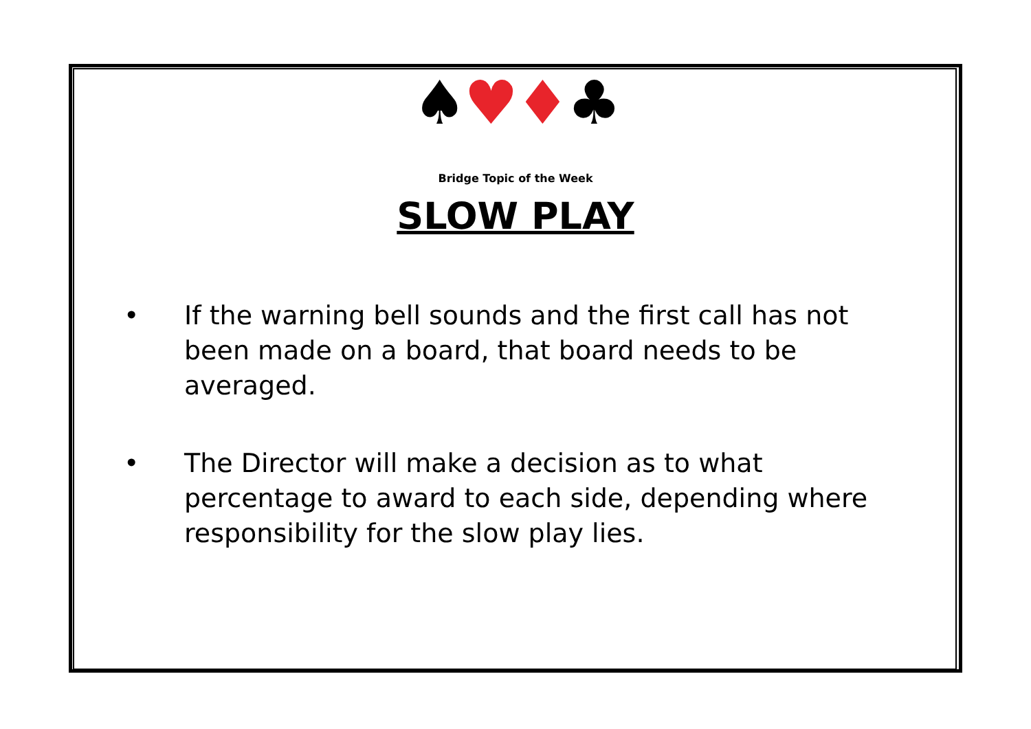♠♥♦♣
Bridge Topic of the Week
SLOW PLAY
• If the warning bell sounds and the first call has not been made on a board, that board needs to be averaged.
• The Director will make a decision as to what percentage to award to each side, depending where responsibility for the slow play lies.